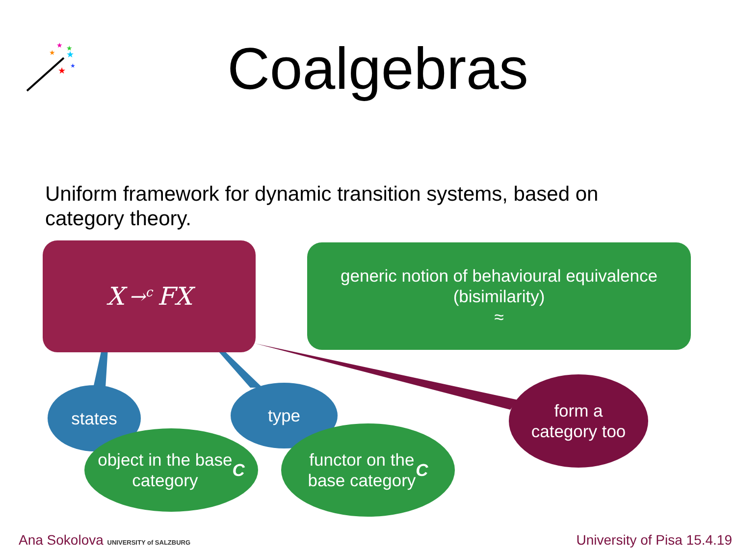★
★
★
★
★
★
Coalgebras
Uniform framework for dynamic transition systems, based on category theory.
X →<sup>c</sup> FX
generic notion of behavioural equivalence
(bisimilarity)
≈
states type
object in the base
category C
functor on the
base category C
form a
category too
Ana Sokolova UNIVERSITY of SALZBURG
University of Pisa 15.4.19